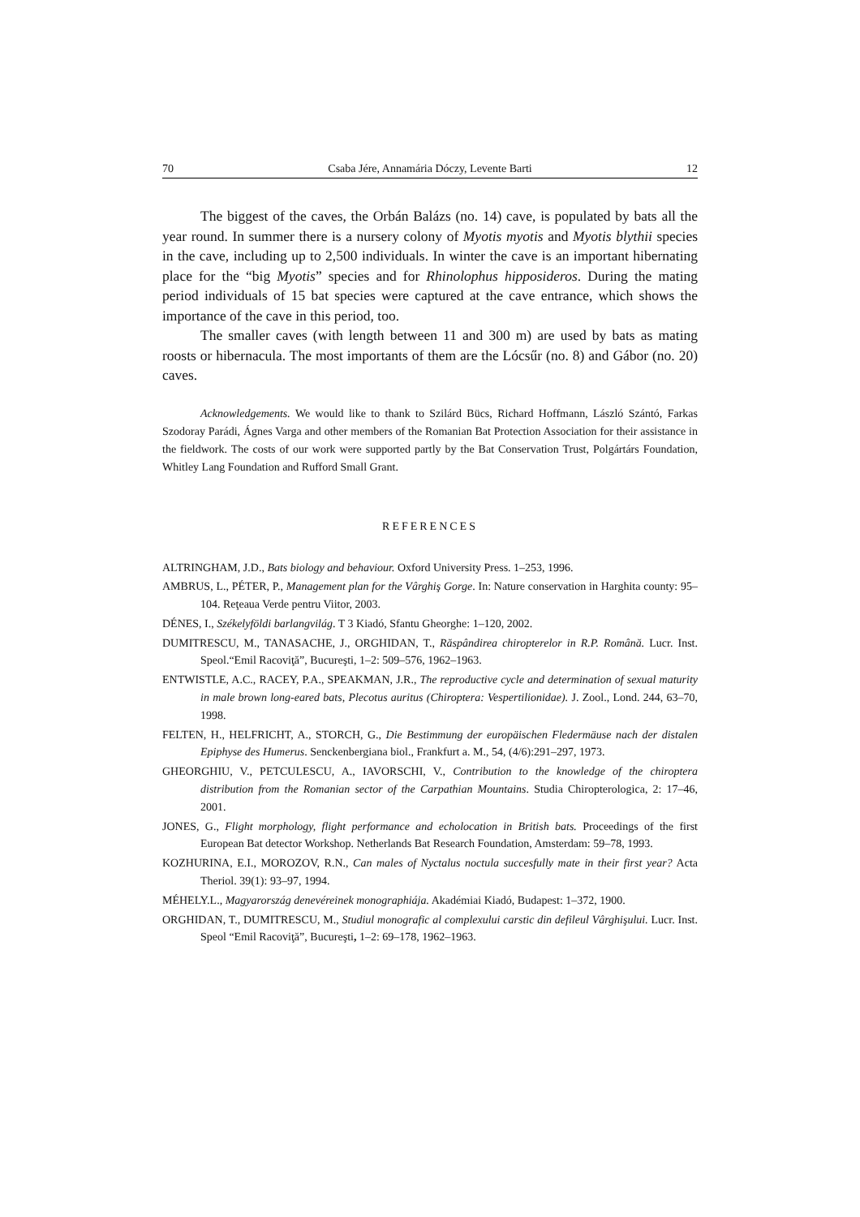70 Csaba Jére, Annamária Dóczy, Levente Barti 12
The biggest of the caves, the Orbán Balázs (no. 14) cave, is populated by bats all the year round. In summer there is a nursery colony of Myotis myotis and Myotis blythii species in the cave, including up to 2,500 individuals. In winter the cave is an important hibernating place for the “big Myotis” species and for Rhinolophus hipposideros. During the mating period individuals of 15 bat species were captured at the cave entrance, which shows the importance of the cave in this period, too.
The smaller caves (with length between 11 and 300 m) are used by bats as mating roosts or hibernacula. The most importants of them are the Lócsűr (no. 8) and Gábor (no. 20) caves.
Acknowledgements. We would like to thank to Szilárd Bücs, Richard Hoffmann, László Szántó, Farkas Szodoray Parádi, Ágnes Varga and other members of the Romanian Bat Protection Association for their assistance in the fieldwork. The costs of our work were supported partly by the Bat Conservation Trust, Polgártárs Foundation, Whitley Lang Foundation and Rufford Small Grant.
REFERENCES
ALTRINGHAM, J.D., Bats biology and behaviour. Oxford University Press. 1–253, 1996.
AMBRUS, L., PÉTER, P., Management plan for the Vârghiş Gorge. In: Nature conservation in Harghita county: 95–104. Reţeaua Verde pentru Viitor, 2003.
DÉNES, I., Székelyföldi barlangvilág. T 3 Kiadó, Sfantu Gheorghe: 1–120, 2002.
DUMITRESCU, M., TANASACHE, J., ORGHIDAN, T., Răspândirea chiropterelor in R.P. Română. Lucr. Inst. Speol.“Emil Racoviţă”, Bucureşti, 1–2: 509–576, 1962–1963.
ENTWISTLE, A.C., RACEY, P.A., SPEAKMAN, J.R., The reproductive cycle and determination of sexual maturity in male brown long-eared bats, Plecotus auritus (Chiroptera: Vespertilionidae). J. Zool., Lond. 244, 63–70, 1998.
FELTEN, H., HELFRICHT, A., STORCH, G., Die Bestimmung der europäischen Fledermäuse nach der distalen Epiphyse des Humerus. Senckenbergiana biol., Frankfurt a. M., 54, (4/6):291–297, 1973.
GHEORGHIU, V., PETCULESCU, A., IAVORSCHI, V., Contribution to the knowledge of the chiroptera distribution from the Romanian sector of the Carpathian Mountains. Studia Chiropterologica, 2: 17–46, 2001.
JONES, G., Flight morphology, flight performance and echolocation in British bats. Proceedings of the first European Bat detector Workshop. Netherlands Bat Research Foundation, Amsterdam: 59–78, 1993.
KOZHURINA, E.I., MOROZOV, R.N., Can males of Nyctalus noctula succesfully mate in their first year? Acta Theriol. 39(1): 93–97, 1994.
MÉHELY.L., Magyarország denevéreinek monographiája. Akadémiai Kiadó, Budapest: 1–372, 1900.
ORGHIDAN, T., DUMITRESCU, M., Studiul monografic al complexului carstic din defileul Vârghişului. Lucr. Inst. Speol “Emil Racoviţă”, Bucureşti, 1–2: 69–178, 1962–1963.